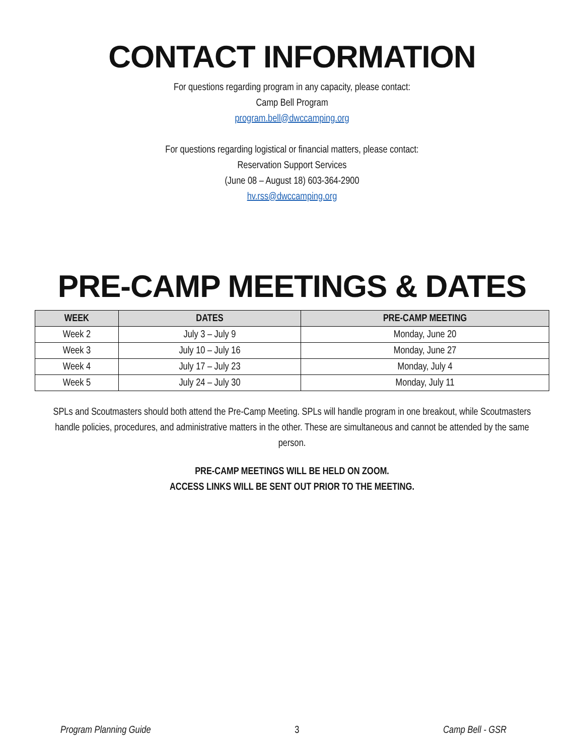CONTACT INFORMATION
For questions regarding program in any capacity, please contact:
Camp Bell Program
program.bell@dwccamping.org
For questions regarding logistical or financial matters, please contact:
Reservation Support Services
(June 08 – August 18) 603-364-2900
hv.rss@dwccamping.org
PRE-CAMP MEETINGS & DATES
| WEEK | DATES | PRE-CAMP MEETING |
| --- | --- | --- |
| Week 2 | July 3 – July 9 | Monday, June 20 |
| Week 3 | July 10 – July 16 | Monday, June 27 |
| Week 4 | July 17 – July 23 | Monday, July 4 |
| Week 5 | July 24 – July 30 | Monday, July 11 |
SPLs and Scoutmasters should both attend the Pre-Camp Meeting. SPLs will handle program in one breakout, while Scoutmasters handle policies, procedures, and administrative matters in the other. These are simultaneous and cannot be attended by the same person.
PRE-CAMP MEETINGS WILL BE HELD ON ZOOM.
ACCESS LINKS WILL BE SENT OUT PRIOR TO THE MEETING.
Program Planning Guide 3 Camp Bell - GSR